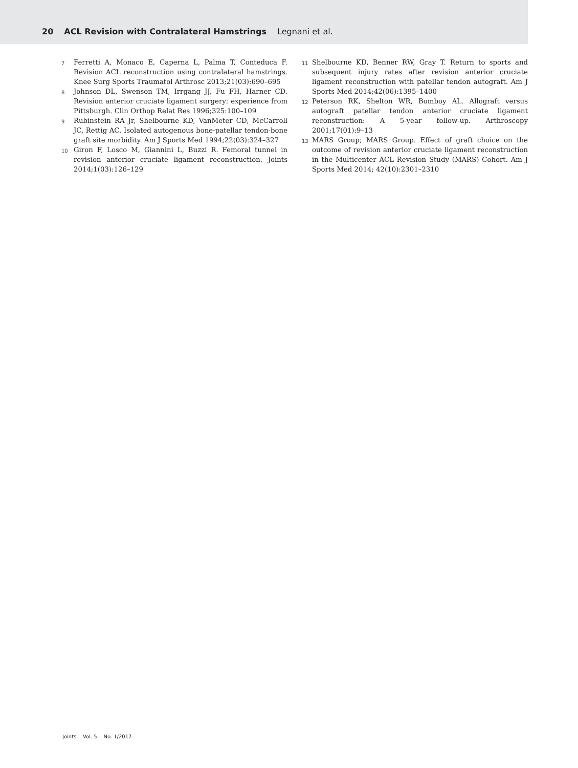20 ACL Revision with Contralateral Hamstrings Legnani et al.
7 Ferretti A, Monaco E, Caperna L, Palma T, Conteduca F. Revision ACL reconstruction using contralateral hamstrings. Knee Surg Sports Traumatol Arthrosc 2013;21(03):690–695
8 Johnson DL, Swenson TM, Irrgang JJ, Fu FH, Harner CD. Revision anterior cruciate ligament surgery: experience from Pittsburgh. Clin Orthop Relat Res 1996;325:100–109
9 Rubinstein RA Jr, Shelbourne KD, VanMeter CD, McCarroll JC, Rettig AC. Isolated autogenous bone-patellar tendon-bone graft site morbidity. Am J Sports Med 1994;22(03):324–327
10 Giron F, Losco M, Giannini L, Buzzi R. Femoral tunnel in revision anterior cruciate ligament reconstruction. Joints 2014;1(03):126–129
11 Shelbourne KD, Benner RW, Gray T. Return to sports and subsequent injury rates after revision anterior cruciate ligament reconstruction with patellar tendon autograft. Am J Sports Med 2014;42(06):1395–1400
12 Peterson RK, Shelton WR, Bomboy AL. Allograft versus autograft patellar tendon anterior cruciate ligament reconstruction: A 5-year follow-up. Arthroscopy 2001;17(01):9–13
13 MARS Group; MARS Group. Effect of graft choice on the outcome of revision anterior cruciate ligament reconstruction in the Multicenter ACL Revision Study (MARS) Cohort. Am J Sports Med 2014; 42(10):2301–2310
Joints Vol. 5 No. 1/2017